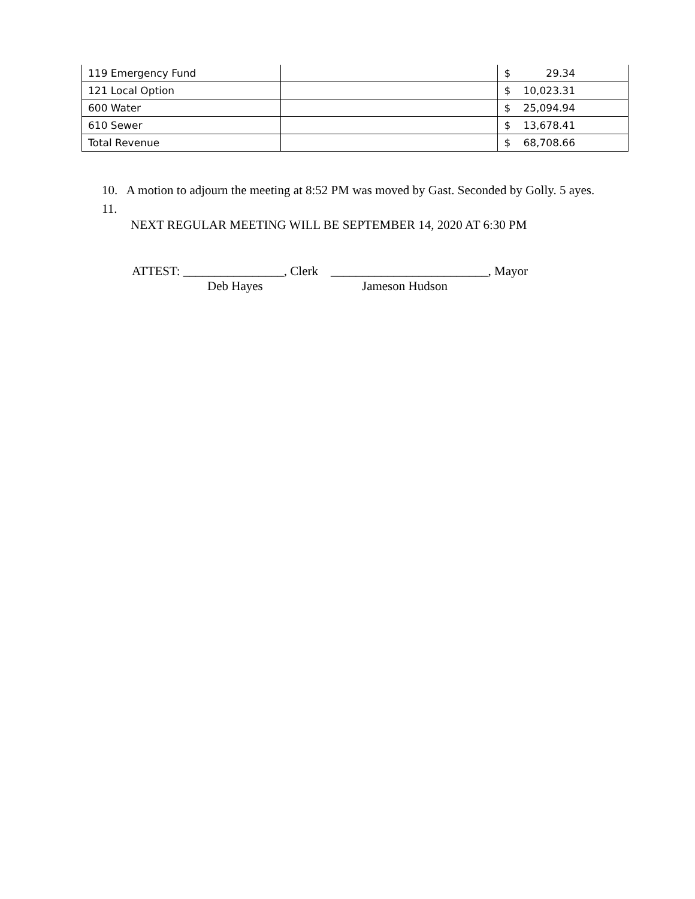| 119 Emergency Fund | | $ | 29.34 |
| 121 Local Option | | $ | 10,023.31 |
| 600 Water | | $ | 25,094.94 |
| 610 Sewer | | $ | 13,678.41 |
| Total Revenue | | $ | 68,708.66 |
10. A motion to adjourn the meeting at 8:52 PM was moved by Gast. Seconded by Golly. 5 ayes.
11.
NEXT REGULAR MEETING WILL BE SEPTEMBER 14, 2020 AT 6:30 PM
ATTEST: ________________, Clerk _________________________, Mayor
Deb Hayes Jameson Hudson